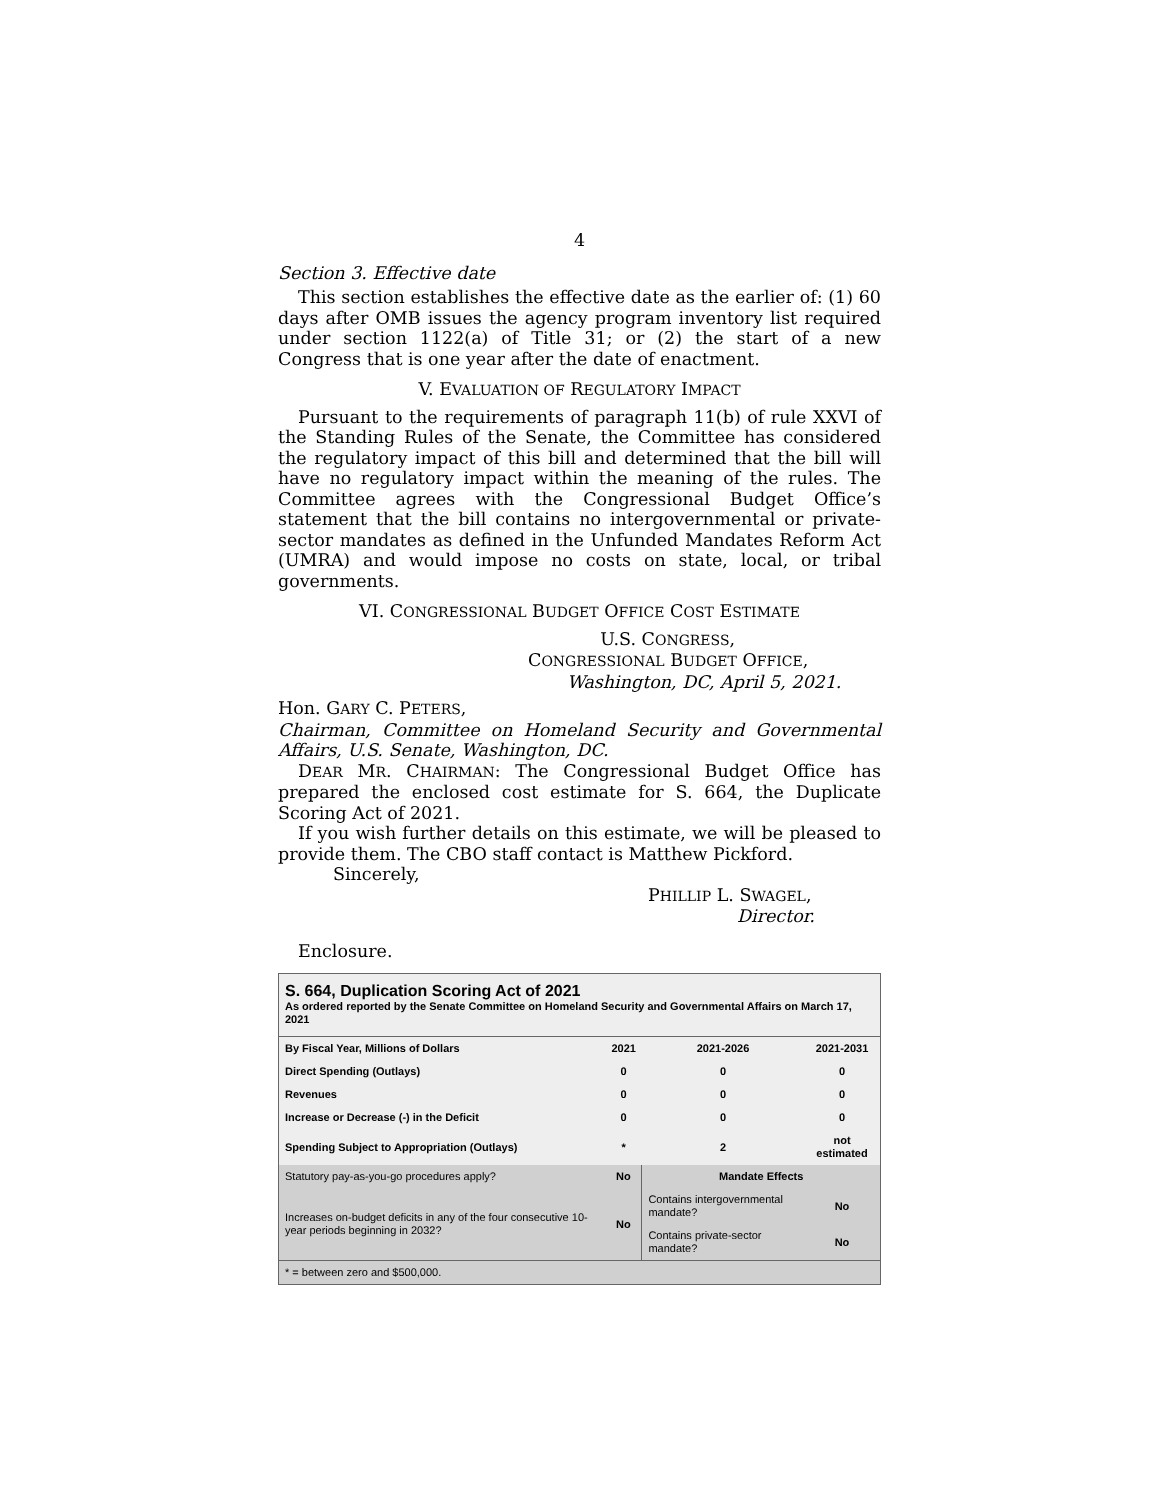4
Section 3. Effective date
This section establishes the effective date as the earlier of: (1) 60 days after OMB issues the agency program inventory list required under section 1122(a) of Title 31; or (2) the start of a new Congress that is one year after the date of enactment.
V. EVALUATION OF REGULATORY IMPACT
Pursuant to the requirements of paragraph 11(b) of rule XXVI of the Standing Rules of the Senate, the Committee has considered the regulatory impact of this bill and determined that the bill will have no regulatory impact within the meaning of the rules. The Committee agrees with the Congressional Budget Office’s statement that the bill contains no intergovernmental or private-sector mandates as defined in the Unfunded Mandates Reform Act (UMRA) and would impose no costs on state, local, or tribal governments.
VI. CONGRESSIONAL BUDGET OFFICE COST ESTIMATE
U.S. CONGRESS,
CONGRESSIONAL BUDGET OFFICE,
Washington, DC, April 5, 2021.
Hon. GARY C. PETERS,
Chairman, Committee on Homeland Security and Governmental Affairs, U.S. Senate, Washington, DC.
DEAR MR. CHAIRMAN: The Congressional Budget Office has prepared the enclosed cost estimate for S. 664, the Duplicate Scoring Act of 2021.
If you wish further details on this estimate, we will be pleased to provide them. The CBO staff contact is Matthew Pickford.
Sincerely,
PHILLIP L. SWAGEL,
Director.
Enclosure.
S. 664, Duplication Scoring Act of 2021
As ordered reported by the Senate Committee on Homeland Security and Governmental Affairs on March 17, 2021
| By Fiscal Year, Millions of Dollars | 2021 | 2021-2026 | 2021-2031 |
| --- | --- | --- | --- |
| Direct Spending (Outlays) | 0 | 0 | 0 |
| Revenues | 0 | 0 | 0 |
| Increase or Decrease (-) in the Deficit | 0 | 0 | 0 |
| Spending Subject to Appropriation (Outlays) | * | 2 | not estimated |
| Statutory pay-as-you-go procedures apply? | No | Mandate Effects | |
| Increases on-budget deficits in any of the four consecutive 10-year periods beginning in 2032? | No | Contains intergovernmental mandate? | No |
| | | Contains private-sector mandate? | No |
| * = between zero and $500,000. | | | |